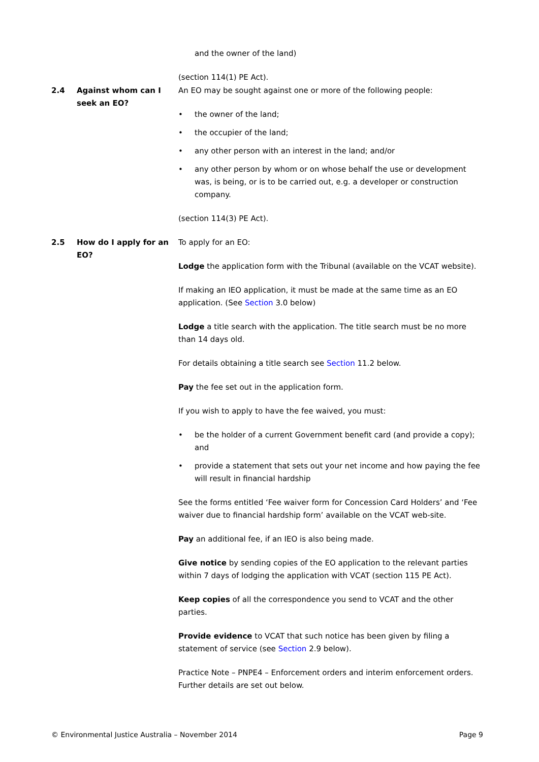and the owner of the land)
(section 114(1) PE Act).
2.4 Against whom can I seek an EO?
An EO may be sought against one or more of the following people:
• the owner of the land;
• the occupier of the land;
• any other person with an interest in the land; and/or
• any other person by whom or on whose behalf the use or development was, is being, or is to be carried out, e.g. a developer or construction company.
(section 114(3) PE Act).
2.5 How do I apply for an EO?
To apply for an EO:
Lodge the application form with the Tribunal (available on the VCAT website).
If making an IEO application, it must be made at the same time as an EO application. (See Section 3.0 below)
Lodge a title search with the application. The title search must be no more than 14 days old.
For details obtaining a title search see Section 11.2 below.
Pay the fee set out in the application form.
If you wish to apply to have the fee waived, you must:
• be the holder of a current Government benefit card (and provide a copy); and
• provide a statement that sets out your net income and how paying the fee will result in financial hardship
See the forms entitled ‘Fee waiver form for Concession Card Holders’ and ‘Fee waiver due to financial hardship form’ available on the VCAT web-site.
Pay an additional fee, if an IEO is also being made.
Give notice by sending copies of the EO application to the relevant parties within 7 days of lodging the application with VCAT (section 115 PE Act).
Keep copies of all the correspondence you send to VCAT and the other parties.
Provide evidence to VCAT that such notice has been given by filing a statement of service (see Section 2.9 below).
Practice Note – PNPE4 – Enforcement orders and interim enforcement orders. Further details are set out below.
© Environmental Justice Australia – November 2014 Page 9